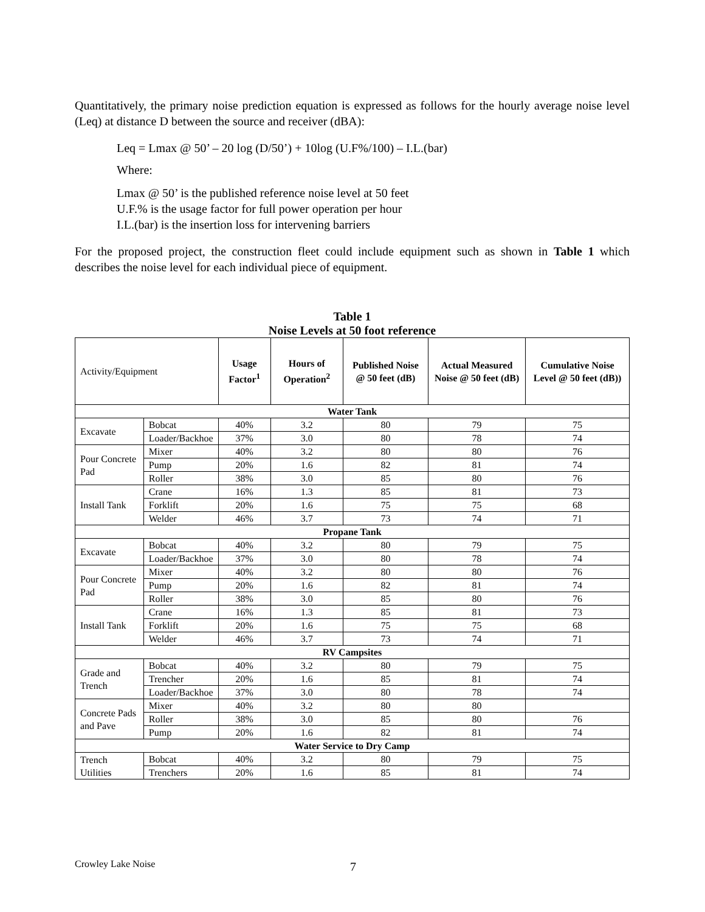Quantitatively, the primary noise prediction equation is expressed as follows for the hourly average noise level (Leq) at distance D between the source and receiver (dBA):
Leq = Lmax @ 50’ – 20 log (D/50’) + 10log (U.F%/100) – I.L.(bar)
Where:
Lmax @ 50’ is the published reference noise level at 50 feet
U.F.% is the usage factor for full power operation per hour
I.L.(bar) is the insertion loss for intervening barriers
For the proposed project, the construction fleet could include equipment such as shown in Table 1 which describes the noise level for each individual piece of equipment.
Table 1
Noise Levels at 50 foot reference
| Activity/Equipment | | Usage Factor<sup>1</sup> | Hours of Operation<sup>2</sup> | Published Noise @ 50 feet (dB) | Actual Measured Noise @ 50 feet (dB) | Cumulative Noise Level @ 50 feet (dB)) |
| Water Tank | | | | | | |
| Excavate | Bobcat | 40% | 3.2 | 80 | 79 | 75 |
| | Loader/Backhoe | 37% | 3.0 | 80 | 78 | 74 |
| Pour Concrete Pad | Mixer | 40% | 3.2 | 80 | 80 | 76 |
| | Pump | 20% | 1.6 | 82 | 81 | 74 |
| | Roller | 38% | 3.0 | 85 | 80 | 76 |
| Install Tank | Crane | 16% | 1.3 | 85 | 81 | 73 |
| | Forklift | 20% | 1.6 | 75 | 75 | 68 |
| | Welder | 46% | 3.7 | 73 | 74 | 71 |
| Propane Tank | | | | | | |
| Excavate | Bobcat | 40% | 3.2 | 80 | 79 | 75 |
| | Loader/Backhoe | 37% | 3.0 | 80 | 78 | 74 |
| Pour Concrete Pad | Mixer | 40% | 3.2 | 80 | 80 | 76 |
| | Pump | 20% | 1.6 | 82 | 81 | 74 |
| | Roller | 38% | 3.0 | 85 | 80 | 76 |
| Install Tank | Crane | 16% | 1.3 | 85 | 81 | 73 |
| | Forklift | 20% | 1.6 | 75 | 75 | 68 |
| | Welder | 46% | 3.7 | 73 | 74 | 71 |
| RV Campsites | | | | | | |
| Grade and Trench | Bobcat | 40% | 3.2 | 80 | 79 | 75 |
| | Trencher | 20% | 1.6 | 85 | 81 | 74 |
| | Loader/Backhoe | 37% | 3.0 | 80 | 78 | 74 |
| Concrete Pads and Pave | Mixer | 40% | 3.2 | 80 | 80 | |
| | Roller | 38% | 3.0 | 85 | 80 | 76 |
| | Pump | 20% | 1.6 | 82 | 81 | 74 |
| Water Service to Dry Camp | | | | | | |
| Trench Utilities | Bobcat | 40% | 3.2 | 80 | 79 | 75 |
| | Trenchers | 20% | 1.6 | 85 | 81 | 74 |
Crowley Lake Noise 7